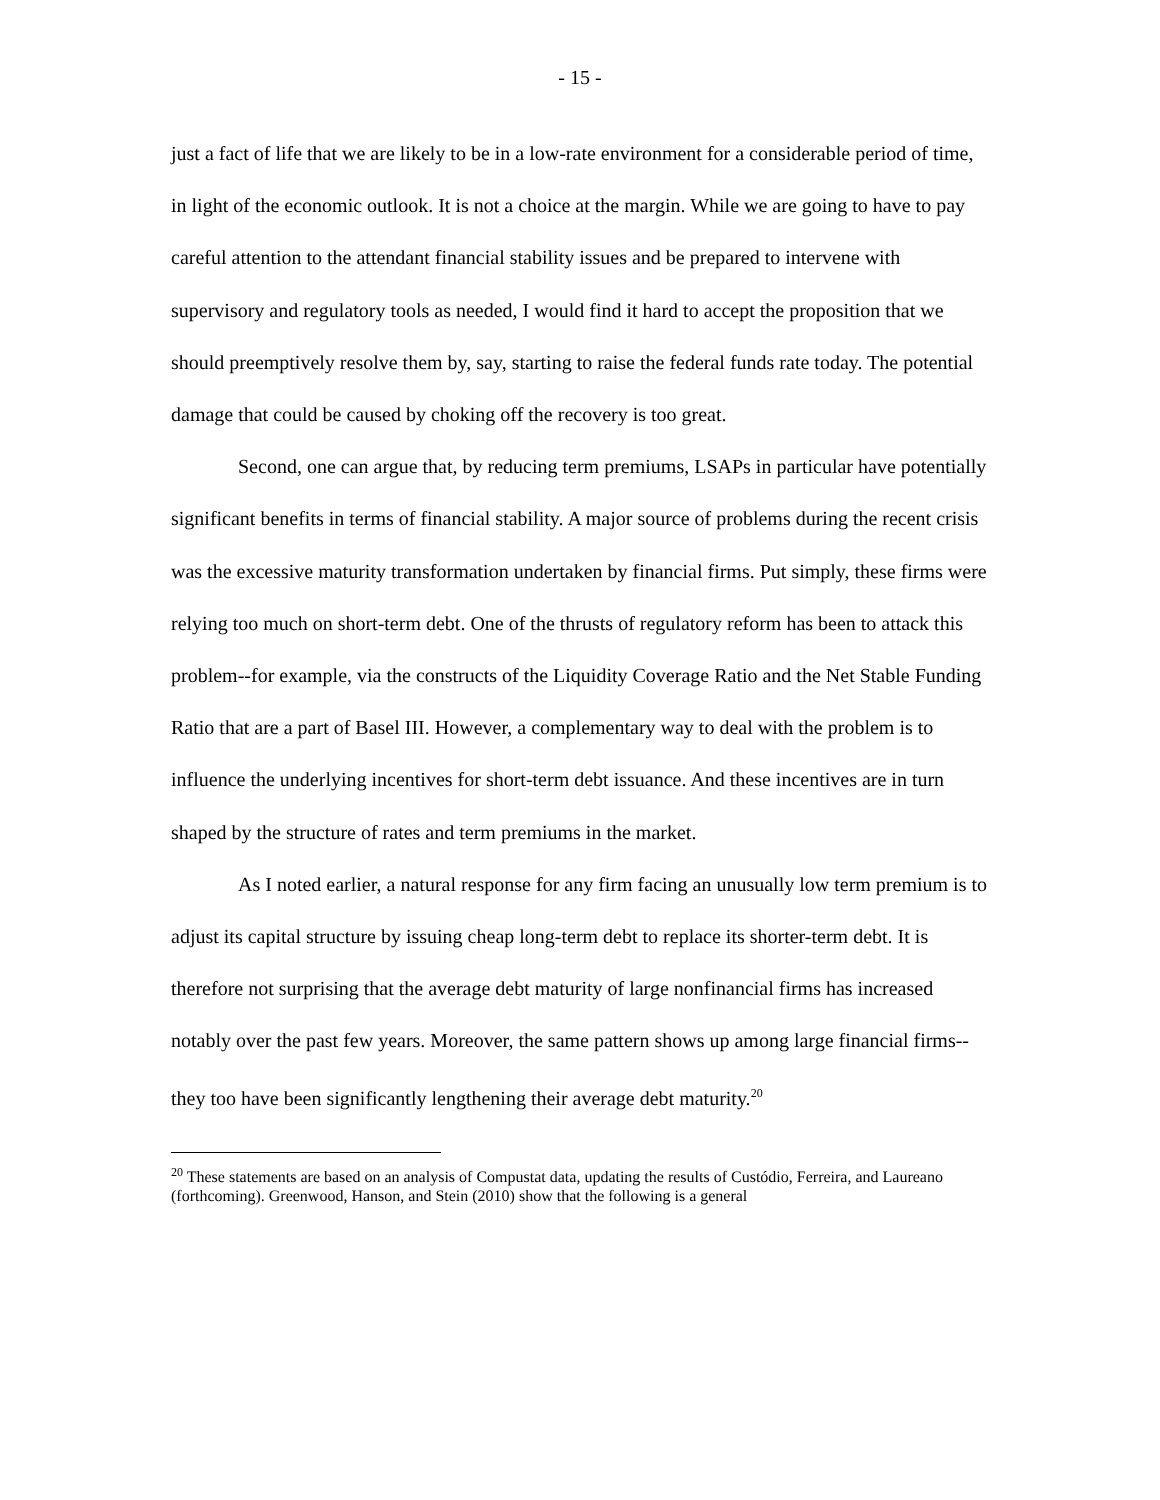- 15 -
just a fact of life that we are likely to be in a low-rate environment for a considerable period of time, in light of the economic outlook. It is not a choice at the margin. While we are going to have to pay careful attention to the attendant financial stability issues and be prepared to intervene with supervisory and regulatory tools as needed, I would find it hard to accept the proposition that we should preemptively resolve them by, say, starting to raise the federal funds rate today. The potential damage that could be caused by choking off the recovery is too great.
Second, one can argue that, by reducing term premiums, LSAPs in particular have potentially significant benefits in terms of financial stability. A major source of problems during the recent crisis was the excessive maturity transformation undertaken by financial firms. Put simply, these firms were relying too much on short-term debt. One of the thrusts of regulatory reform has been to attack this problem--for example, via the constructs of the Liquidity Coverage Ratio and the Net Stable Funding Ratio that are a part of Basel III. However, a complementary way to deal with the problem is to influence the underlying incentives for short-term debt issuance. And these incentives are in turn shaped by the structure of rates and term premiums in the market.
As I noted earlier, a natural response for any firm facing an unusually low term premium is to adjust its capital structure by issuing cheap long-term debt to replace its shorter-term debt. It is therefore not surprising that the average debt maturity of large nonfinancial firms has increased notably over the past few years. Moreover, the same pattern shows up among large financial firms--they too have been significantly lengthening their average debt maturity.<sup>20</sup>
<sup>20</sup> These statements are based on an analysis of Compustat data, updating the results of Custódio, Ferreira, and Laureano (forthcoming). Greenwood, Hanson, and Stein (2010) show that the following is a general